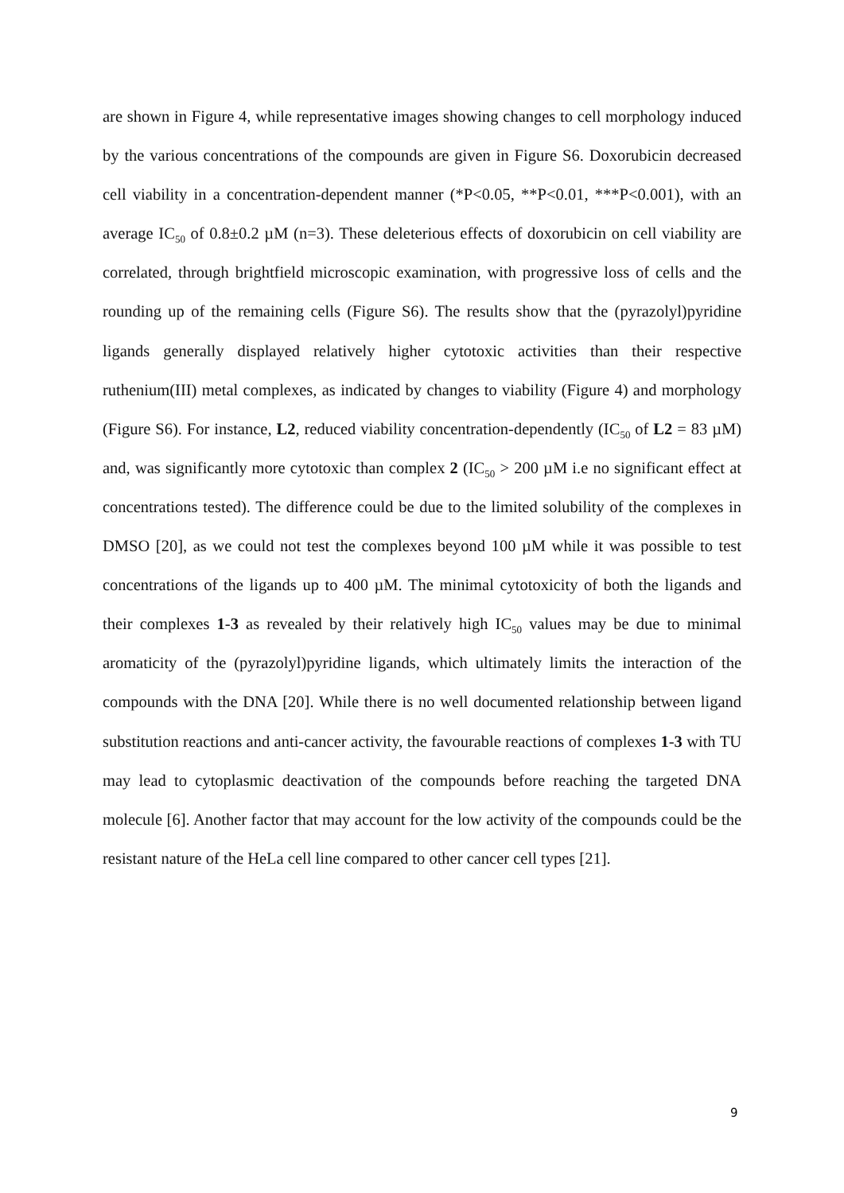are shown in Figure 4, while representative images showing changes to cell morphology induced by the various concentrations of the compounds are given in Figure S6. Doxorubicin decreased cell viability in a concentration-dependent manner (*P<0.05, **P<0.01, ***P<0.001), with an average IC<sub>50</sub> of 0.8±0.2 µM (n=3). These deleterious effects of doxorubicin on cell viability are correlated, through brightfield microscopic examination, with progressive loss of cells and the rounding up of the remaining cells (Figure S6). The results show that the (pyrazolyl)pyridine ligands generally displayed relatively higher cytotoxic activities than their respective ruthenium(III) metal complexes, as indicated by changes to viability (Figure 4) and morphology (Figure S6). For instance, L2, reduced viability concentration-dependently (IC<sub>50</sub> of L2 = 83 µM) and, was significantly more cytotoxic than complex 2 (IC<sub>50</sub> > 200 µM i.e no significant effect at concentrations tested). The difference could be due to the limited solubility of the complexes in DMSO [20], as we could not test the complexes beyond 100 µM while it was possible to test concentrations of the ligands up to 400 µM. The minimal cytotoxicity of both the ligands and their complexes 1-3 as revealed by their relatively high IC<sub>50</sub> values may be due to minimal aromaticity of the (pyrazolyl)pyridine ligands, which ultimately limits the interaction of the compounds with the DNA [20]. While there is no well documented relationship between ligand substitution reactions and anti-cancer activity, the favourable reactions of complexes 1-3 with TU may lead to cytoplasmic deactivation of the compounds before reaching the targeted DNA molecule [6]. Another factor that may account for the low activity of the compounds could be the resistant nature of the HeLa cell line compared to other cancer cell types [21].
9